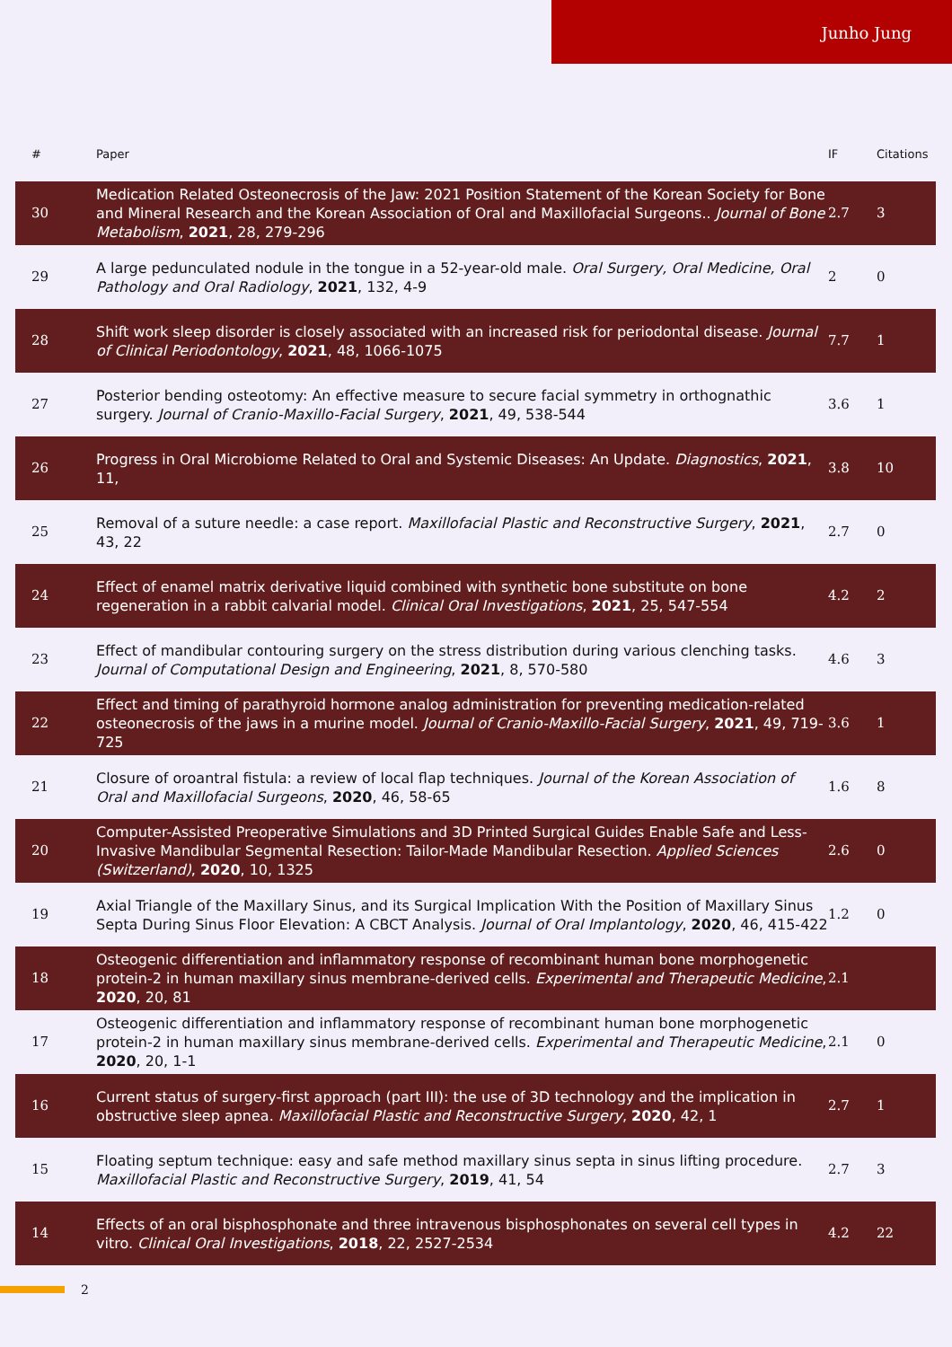Junho Jung
| # | Paper | IF | Citations |
| --- | --- | --- | --- |
| 30 | Medication Related Osteonecrosis of the Jaw: 2021 Position Statement of the Korean Society for Bone and Mineral Research and the Korean Association of Oral and Maxillofacial Surgeons.. Journal of Bone Metabolism , 2021 , 28, 279-296 | 2.7 | 3 |
| 29 | A large pedunculated nodule in the tongue in a 52-year-old male. Oral Surgery, Oral Medicine, Oral Pathology and Oral Radiology , 2021 , 132, 4-9 | 2 | 0 |
| 28 | Shift work sleep disorder is closely associated with an increased risk for periodontal disease. Journal of Clinical Periodontology , 2021 , 48, 1066-1075 | 7.7 | 1 |
| 27 | Posterior bending osteotomy: An effective measure to secure facial symmetry in orthognathic surgery. Journal of Cranio-Maxillo-Facial Surgery , 2021 , 49, 538-544 | 3.6 | 1 |
| 26 | Progress in Oral Microbiome Related to Oral and Systemic Diseases: An Update. Diagnostics , 2021 , 11, | 3.8 | 10 |
| 25 | Removal of a suture needle: a case report. Maxillofacial Plastic and Reconstructive Surgery , 2021 , 43, 22 | 2.7 | 0 |
| 24 | Effect of enamel matrix derivative liquid combined with synthetic bone substitute on bone regeneration in a rabbit calvarial model. Clinical Oral Investigations , 2021 , 25, 547-554 | 4.2 | 2 |
| 23 | Effect of mandibular contouring surgery on the stress distribution during various clenching tasks. Journal of Computational Design and Engineering , 2021 , 8, 570-580 | 4.6 | 3 |
| 22 | Effect and timing of parathyroid hormone analog administration for preventing medication-related osteonecrosis of the jaws in a murine model. Journal of Cranio-Maxillo-Facial Surgery , 2021 , 49, 719-725 | 3.6 | 1 |
| 21 | Closure of oroantral fistula: a review of local flap techniques. Journal of the Korean Association of Oral and Maxillofacial Surgeons , 2020 , 46, 58-65 | 1.6 | 8 |
| 20 | Computer-Assisted Preoperative Simulations and 3D Printed Surgical Guides Enable Safe and Less-Invasive Mandibular Segmental Resection: Tailor-Made Mandibular Resection. Applied Sciences (Switzerland) , 2020 , 10, 1325 | 2.6 | 0 |
| 19 | Axial Triangle of the Maxillary Sinus, and its Surgical Implication With the Position of Maxillary Sinus Septa During Sinus Floor Elevation: A CBCT Analysis. Journal of Oral Implantology , 2020 , 46, 415-422 | 1.2 | 0 |
| 18 | Osteogenic differentiation and inflammatory response of recombinant human bone morphogenetic protein-2 in human maxillary sinus membrane-derived cells. Experimental and Therapeutic Medicine , 2020 , 20, 81 | 2.1 | |
| 17 | Osteogenic differentiation and inflammatory response of recombinant human bone morphogenetic protein-2 in human maxillary sinus membrane-derived cells. Experimental and Therapeutic Medicine , 2020 , 20, 1-1 | 2.1 | 0 |
| 16 | Current status of surgery-first approach (part III): the use of 3D technology and the implication in obstructive sleep apnea. Maxillofacial Plastic and Reconstructive Surgery , 2020 , 42, 1 | 2.7 | 1 |
| 15 | Floating septum technique: easy and safe method maxillary sinus septa in sinus lifting procedure. Maxillofacial Plastic and Reconstructive Surgery , 2019 , 41, 54 | 2.7 | 3 |
| 14 | Effects of an oral bisphosphonate and three intravenous bisphosphonates on several cell types in vitro. Clinical Oral Investigations , 2018 , 22, 2527-2534 | 4.2 | 22 |
2